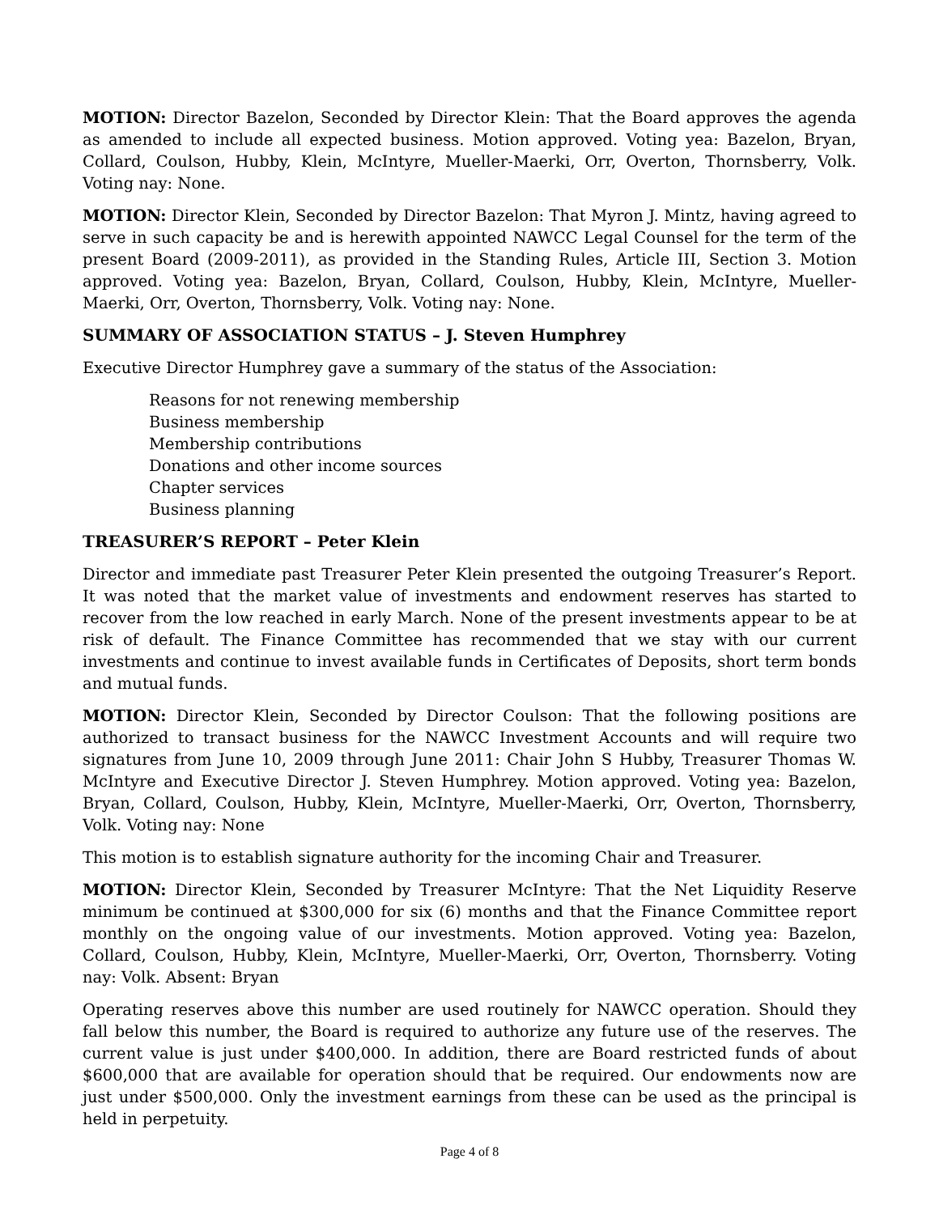MOTION: Director Bazelon, Seconded by Director Klein: That the Board approves the agenda as amended to include all expected business. Motion approved. Voting yea: Bazelon, Bryan, Collard, Coulson, Hubby, Klein, McIntyre, Mueller-Maerki, Orr, Overton, Thornsberry, Volk. Voting nay: None.
MOTION: Director Klein, Seconded by Director Bazelon: That Myron J. Mintz, having agreed to serve in such capacity be and is herewith appointed NAWCC Legal Counsel for the term of the present Board (2009-2011), as provided in the Standing Rules, Article III, Section 3. Motion approved. Voting yea: Bazelon, Bryan, Collard, Coulson, Hubby, Klein, McIntyre, Mueller-Maerki, Orr, Overton, Thornsberry, Volk. Voting nay: None.
SUMMARY OF ASSOCIATION STATUS – J. Steven Humphrey
Executive Director Humphrey gave a summary of the status of the Association:
Reasons for not renewing membership
Business membership
Membership contributions
Donations and other income sources
Chapter services
Business planning
TREASURER’S REPORT – Peter Klein
Director and immediate past Treasurer Peter Klein presented the outgoing Treasurer’s Report. It was noted that the market value of investments and endowment reserves has started to recover from the low reached in early March. None of the present investments appear to be at risk of default. The Finance Committee has recommended that we stay with our current investments and continue to invest available funds in Certificates of Deposits, short term bonds and mutual funds.
MOTION: Director Klein, Seconded by Director Coulson: That the following positions are authorized to transact business for the NAWCC Investment Accounts and will require two signatures from June 10, 2009 through June 2011: Chair John S Hubby, Treasurer Thomas W. McIntyre and Executive Director J. Steven Humphrey. Motion approved. Voting yea: Bazelon, Bryan, Collard, Coulson, Hubby, Klein, McIntyre, Mueller-Maerki, Orr, Overton, Thornsberry, Volk. Voting nay: None
This motion is to establish signature authority for the incoming Chair and Treasurer.
MOTION: Director Klein, Seconded by Treasurer McIntyre: That the Net Liquidity Reserve minimum be continued at $300,000 for six (6) months and that the Finance Committee report monthly on the ongoing value of our investments. Motion approved. Voting yea: Bazelon, Collard, Coulson, Hubby, Klein, McIntyre, Mueller-Maerki, Orr, Overton, Thornsberry. Voting nay: Volk. Absent: Bryan
Operating reserves above this number are used routinely for NAWCC operation. Should they fall below this number, the Board is required to authorize any future use of the reserves. The current value is just under $400,000. In addition, there are Board restricted funds of about $600,000 that are available for operation should that be required. Our endowments now are just under $500,000. Only the investment earnings from these can be used as the principal is held in perpetuity.
Page 4 of 8